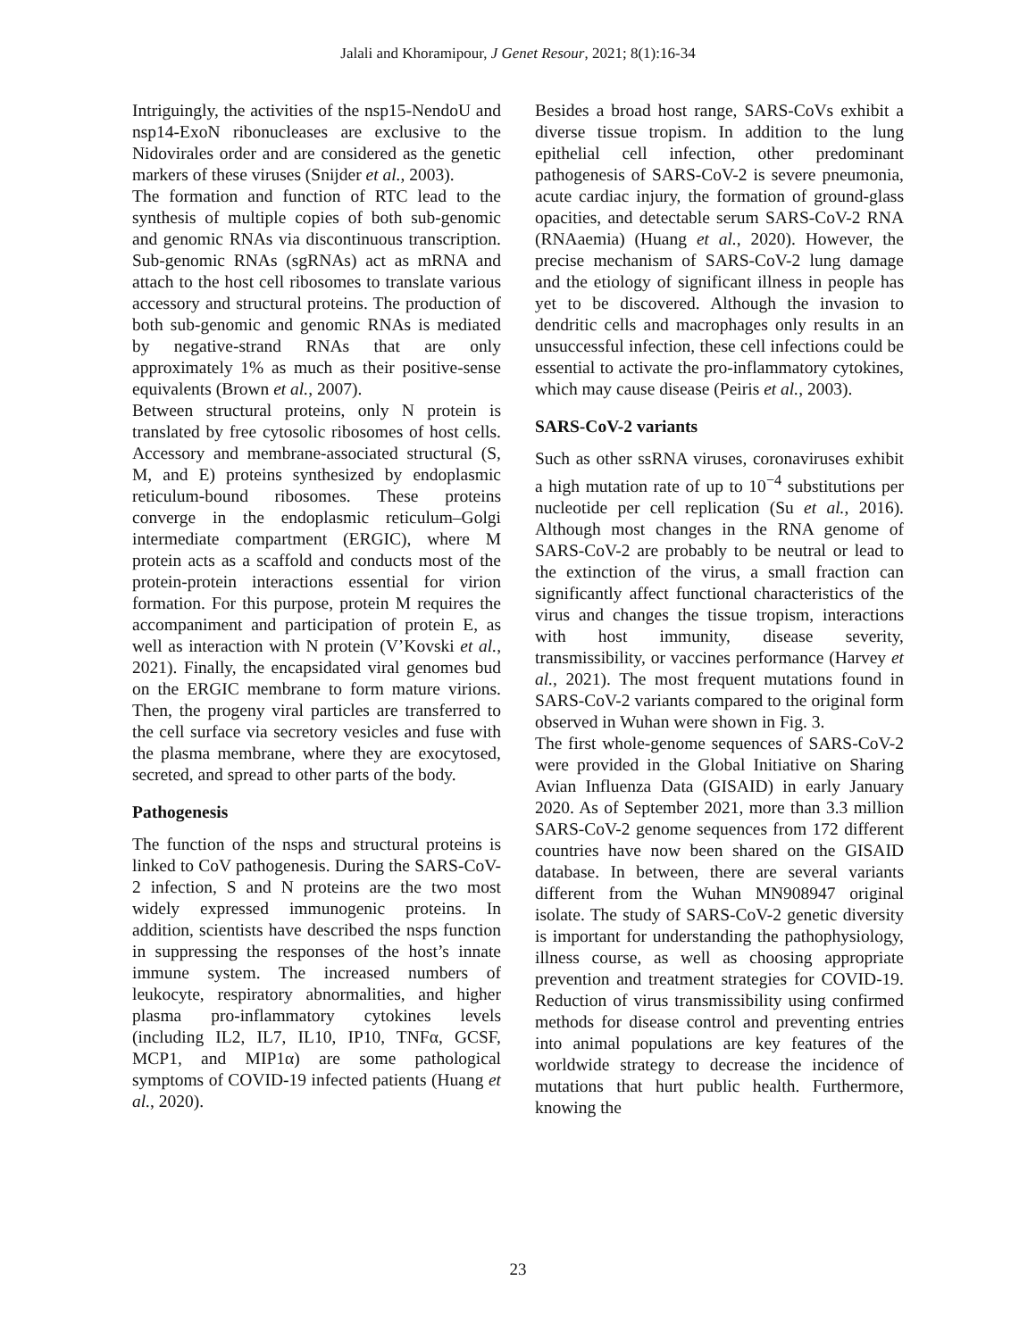Jalali and Khoramipour, J Genet Resour, 2021; 8(1):16-34
Intriguingly, the activities of the nsp15-NendoU and nsp14-ExoN ribonucleases are exclusive to the Nidovirales order and are considered as the genetic markers of these viruses (Snijder et al., 2003).
The formation and function of RTC lead to the synthesis of multiple copies of both sub-genomic and genomic RNAs via discontinuous transcription. Sub-genomic RNAs (sgRNAs) act as mRNA and attach to the host cell ribosomes to translate various accessory and structural proteins. The production of both sub-genomic and genomic RNAs is mediated by negative-strand RNAs that are only approximately 1% as much as their positive-sense equivalents (Brown et al., 2007).
Between structural proteins, only N protein is translated by free cytosolic ribosomes of host cells. Accessory and membrane-associated structural (S, M, and E) proteins synthesized by endoplasmic reticulum-bound ribosomes. These proteins converge in the endoplasmic reticulum–Golgi intermediate compartment (ERGIC), where M protein acts as a scaffold and conducts most of the protein-protein interactions essential for virion formation. For this purpose, protein M requires the accompaniment and participation of protein E, as well as interaction with N protein (V’Kovski et al., 2021). Finally, the encapsidated viral genomes bud on the ERGIC membrane to form mature virions. Then, the progeny viral particles are transferred to the cell surface via secretory vesicles and fuse with the plasma membrane, where they are exocytosed, secreted, and spread to other parts of the body.
Pathogenesis
The function of the nsps and structural proteins is linked to CoV pathogenesis. During the SARS-CoV-2 infection, S and N proteins are the two most widely expressed immunogenic proteins. In addition, scientists have described the nsps function in suppressing the responses of the host’s innate immune system. The increased numbers of leukocyte, respiratory abnormalities, and higher plasma pro-inflammatory cytokines levels (including IL2, IL7, IL10, IP10, TNFα, GCSF, MCP1, and MIP1α) are some pathological symptoms of COVID-19 infected patients (Huang et al., 2020).
Besides a broad host range, SARS-CoVs exhibit a diverse tissue tropism. In addition to the lung epithelial cell infection, other predominant pathogenesis of SARS-CoV-2 is severe pneumonia, acute cardiac injury, the formation of ground-glass opacities, and detectable serum SARS-CoV-2 RNA (RNAaemia) (Huang et al., 2020). However, the precise mechanism of SARS-CoV-2 lung damage and the etiology of significant illness in people has yet to be discovered. Although the invasion to dendritic cells and macrophages only results in an unsuccessful infection, these cell infections could be essential to activate the pro-inflammatory cytokines, which may cause disease (Peiris et al., 2003).
SARS-CoV-2 variants
Such as other ssRNA viruses, coronaviruses exhibit a high mutation rate of up to 10<sup>−4</sup> substitutions per nucleotide per cell replication (Su et al., 2016). Although most changes in the RNA genome of SARS-CoV-2 are probably to be neutral or lead to the extinction of the virus, a small fraction can significantly affect functional characteristics of the virus and changes the tissue tropism, interactions with host immunity, disease severity, transmissibility, or vaccines performance (Harvey et al., 2021). The most frequent mutations found in SARS-CoV-2 variants compared to the original form observed in Wuhan were shown in Fig. 3.
The first whole-genome sequences of SARS-CoV-2 were provided in the Global Initiative on Sharing Avian Influenza Data (GISAID) in early January 2020. As of September 2021, more than 3.3 million SARS-CoV-2 genome sequences from 172 different countries have now been shared on the GISAID database. In between, there are several variants different from the Wuhan MN908947 original isolate. The study of SARS-CoV-2 genetic diversity is important for understanding the pathophysiology, illness course, as well as choosing appropriate prevention and treatment strategies for COVID-19. Reduction of virus transmissibility using confirmed methods for disease control and preventing entries into animal populations are key features of the worldwide strategy to decrease the incidence of mutations that hurt public health. Furthermore, knowing the
23